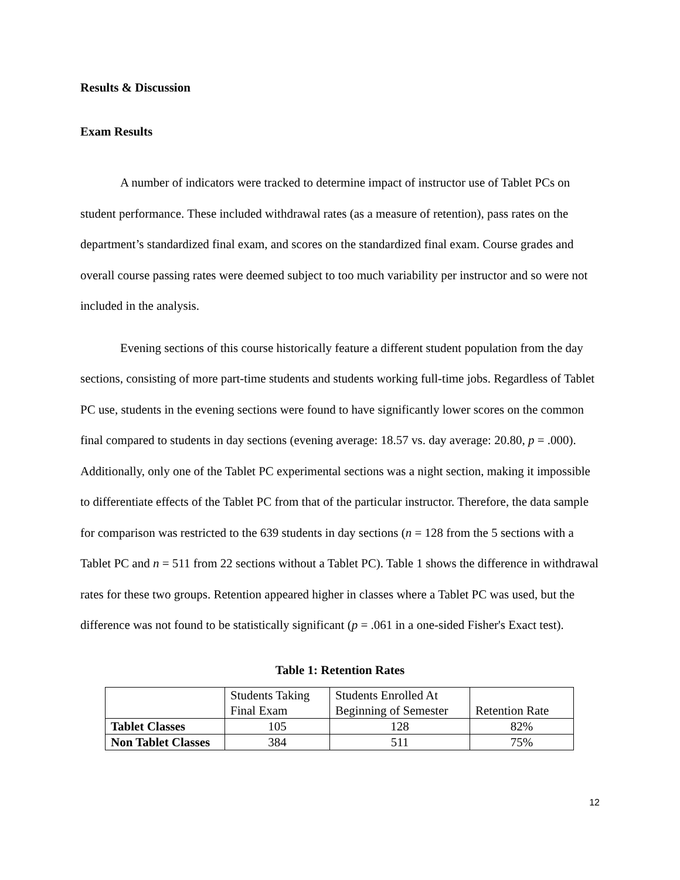Results & Discussion
Exam Results
A number of indicators were tracked to determine impact of instructor use of Tablet PCs on student performance. These included withdrawal rates (as a measure of retention), pass rates on the department’s standardized final exam, and scores on the standardized final exam. Course grades and overall course passing rates were deemed subject to too much variability per instructor and so were not included in the analysis.
Evening sections of this course historically feature a different student population from the day sections, consisting of more part-time students and students working full-time jobs. Regardless of Tablet PC use, students in the evening sections were found to have significantly lower scores on the common final compared to students in day sections (evening average: 18.57 vs. day average: 20.80, p = .000). Additionally, only one of the Tablet PC experimental sections was a night section, making it impossible to differentiate effects of the Tablet PC from that of the particular instructor. Therefore, the data sample for comparison was restricted to the 639 students in day sections (n = 128 from the 5 sections with a Tablet PC and n = 511 from 22 sections without a Tablet PC). Table 1 shows the difference in withdrawal rates for these two groups. Retention appeared higher in classes where a Tablet PC was used, but the difference was not found to be statistically significant (p = .061 in a one-sided Fisher's Exact test).
Table 1: Retention Rates
| | Students Taking Final Exam | Students Enrolled At Beginning of Semester | Retention Rate |
| Tablet Classes | 105 | 128 | 82% |
| Non Tablet Classes | 384 | 511 | 75% |
12